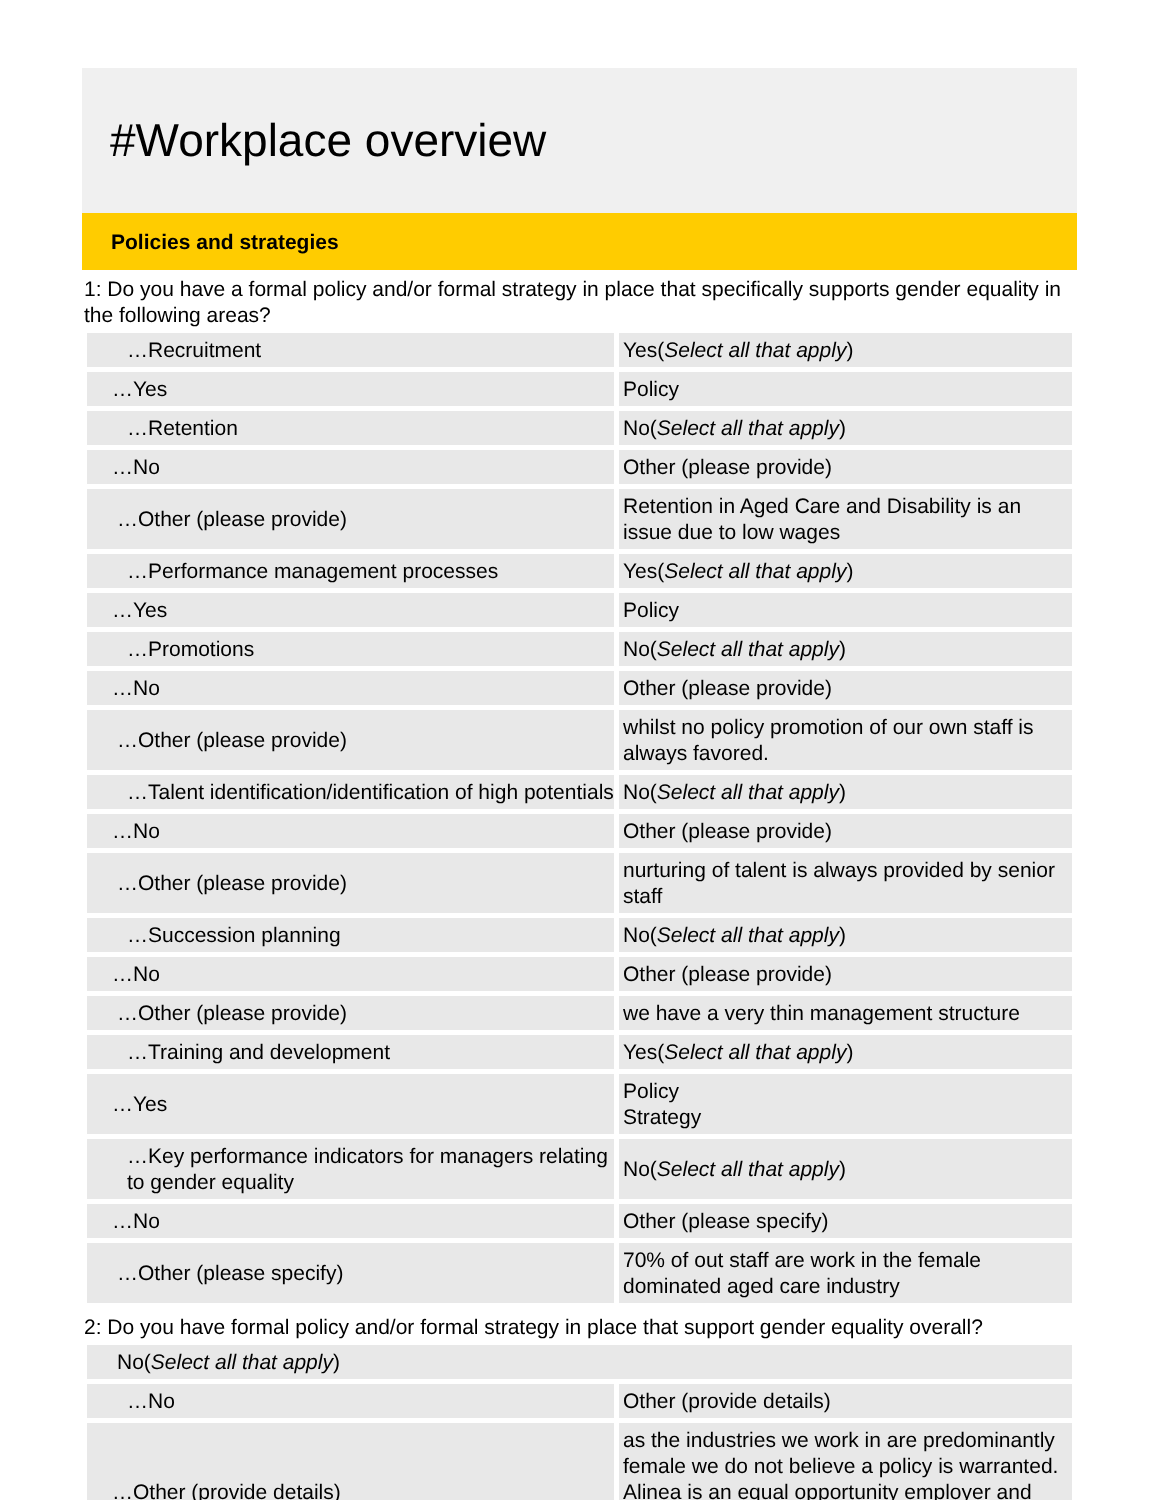#Workplace overview
Policies and strategies
1: Do you have a formal policy and/or formal strategy in place that specifically supports gender equality in the following areas?
| …Recruitment | Yes( Select all that apply ) |
| …Yes | Policy |
| …Retention | No( Select all that apply ) |
| …No | Other (please provide) |
| …Other (please provide) | Retention in Aged Care and Disability is an issue due to low wages |
| …Performance management processes | Yes( Select all that apply ) |
| …Yes | Policy |
| …Promotions | No( Select all that apply ) |
| …No | Other (please provide) |
| …Other (please provide) | whilst no policy promotion of our own staff is always favored. |
| …Talent identification/identification of high potentials | No( Select all that apply ) |
| …No | Other (please provide) |
| …Other (please provide) | nurturing of talent is always provided by senior staff |
| …Succession planning | No( Select all that apply ) |
| …No | Other (please provide) |
| …Other (please provide) | we have a very thin management structure |
| …Training and development | Yes( Select all that apply ) |
| …Yes | Policy Strategy |
| …Key performance indicators for managers relating to gender equality | No( Select all that apply ) |
| …No | Other (please specify) |
| …Other (please specify) | 70% of out staff are work in the female dominated aged care industry |
2: Do you have formal policy and/or formal strategy in place that support gender equality overall?
| No( Select all that apply ) | |
| …No | Other (provide details) |
| …Other (provide details) | as the industries we work in are predominantly female we do not believe a policy is warranted. Alinea is an equal opportunity employer and |